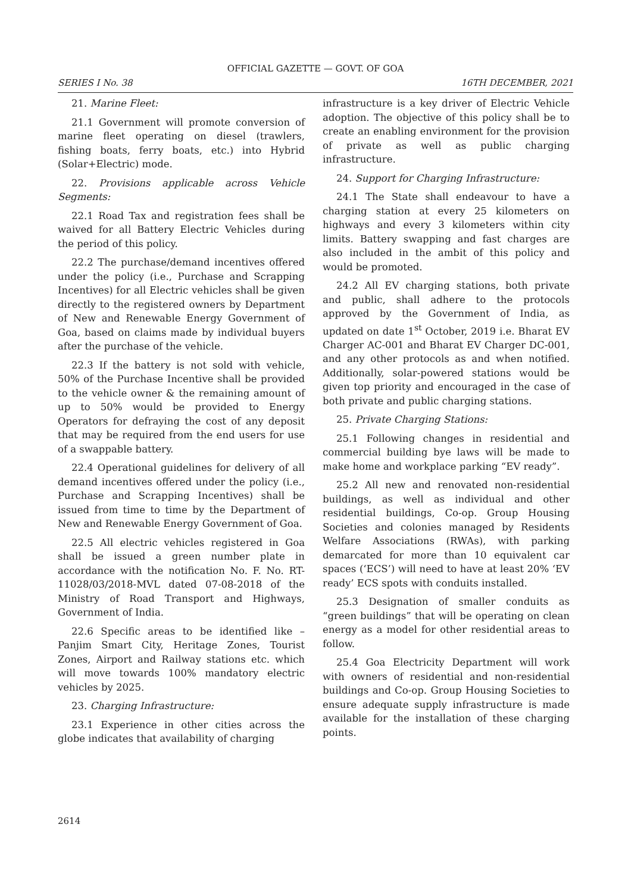OFFICIAL GAZETTE — GOVT. OF GOA
SERIES I No. 38 16TH DECEMBER, 2021
21. Marine Fleet:
21.1 Government will promote conversion of marine fleet operating on diesel (trawlers, fishing boats, ferry boats, etc.) into Hybrid (Solar+Electric) mode.
22. Provisions applicable across Vehicle Segments:
22.1 Road Tax and registration fees shall be waived for all Battery Electric Vehicles during the period of this policy.
22.2 The purchase/demand incentives offered under the policy (i.e., Purchase and Scrapping Incentives) for all Electric vehicles shall be given directly to the registered owners by Department of New and Renewable Energy Government of Goa, based on claims made by individual buyers after the purchase of the vehicle.
22.3 If the battery is not sold with vehicle, 50% of the Purchase Incentive shall be provided to the vehicle owner & the remaining amount of up to 50% would be provided to Energy Operators for defraying the cost of any deposit that may be required from the end users for use of a swappable battery.
22.4 Operational guidelines for delivery of all demand incentives offered under the policy (i.e., Purchase and Scrapping Incentives) shall be issued from time to time by the Department of New and Renewable Energy Government of Goa.
22.5 All electric vehicles registered in Goa shall be issued a green number plate in accordance with the notification No. F. No. RT-11028/03/2018-MVL dated 07-08-2018 of the Ministry of Road Transport and Highways, Government of India.
22.6 Specific areas to be identified like – Panjim Smart City, Heritage Zones, Tourist Zones, Airport and Railway stations etc. which will move towards 100% mandatory electric vehicles by 2025.
23. Charging Infrastructure:
23.1 Experience in other cities across the globe indicates that availability of charging
infrastructure is a key driver of Electric Vehicle adoption. The objective of this policy shall be to create an enabling environment for the provision of private as well as public charging infrastructure.
24. Support for Charging Infrastructure:
24.1 The State shall endeavour to have a charging station at every 25 kilometers on highways and every 3 kilometers within city limits. Battery swapping and fast charges are also included in the ambit of this policy and would be promoted.
24.2 All EV charging stations, both private and public, shall adhere to the protocols approved by the Government of India, as updated on date 1<sup>st</sup> October, 2019 i.e. Bharat EV Charger AC-001 and Bharat EV Charger DC-001, and any other protocols as and when notified. Additionally, solar-powered stations would be given top priority and encouraged in the case of both private and public charging stations.
25. Private Charging Stations:
25.1 Following changes in residential and commercial building bye laws will be made to make home and workplace parking “EV ready”.
25.2 All new and renovated non-residential buildings, as well as individual and other residential buildings, Co-op. Group Housing Societies and colonies managed by Residents Welfare Associations (RWAs), with parking demarcated for more than 10 equivalent car spaces (‘ECS’) will need to have at least 20% ‘EV ready’ ECS spots with conduits installed.
25.3 Designation of smaller conduits as “green buildings” that will be operating on clean energy as a model for other residential areas to follow.
25.4 Goa Electricity Department will work with owners of residential and non-residential buildings and Co-op. Group Housing Societies to ensure adequate supply infrastructure is made available for the installation of these charging points.
2614